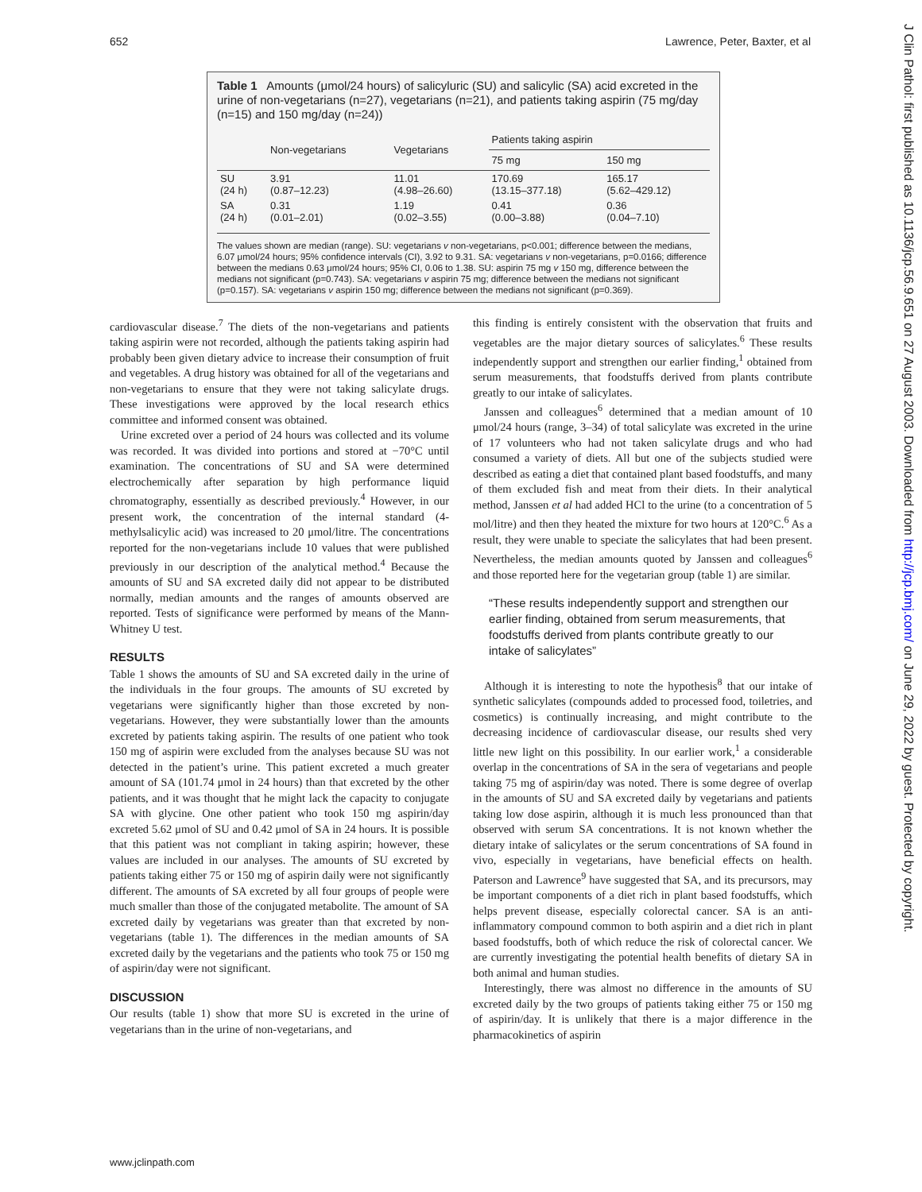652 Lawrence, Peter, Baxter, et al
Table 1 Amounts (μmol/24 hours) of salicyluric (SU) and salicylic (SA) acid excreted in the urine of non-vegetarians (n=27), vegetarians (n=21), and patients taking aspirin (75 mg/day (n=15) and 150 mg/day (n=24))
| | Non-vegetarians | Vegetarians | Patients taking aspirin | |
| --- | --- | --- | --- | --- |
| | | | 75 mg | 150 mg |
| SU (24 h) | 3.91 (0.87–12.23) | 11.01 (4.98–26.60) | 170.69 (13.15–377.18) | 165.17 (5.62–429.12) |
| SA (24 h) | 0.31 (0.01–2.01) | 1.19 (0.02–3.55) | 0.41 (0.00–3.88) | 0.36 (0.04–7.10) |
The values shown are median (range). SU: vegetarians v non-vegetarians, p<0.001; difference between the medians, 6.07 μmol/24 hours; 95% confidence intervals (CI), 3.92 to 9.31. SA: vegetarians v non-vegetarians, p=0.0166; difference between the medians 0.63 μmol/24 hours; 95% CI, 0.06 to 1.38. SU: aspirin 75 mg v 150 mg, difference between the medians not significant (p=0.743). SA: vegetarians v aspirin 75 mg; difference between the medians not significant (p=0.157). SA: vegetarians v aspirin 150 mg; difference between the medians not significant (p=0.369).
cardiovascular disease.<sup>7</sup> The diets of the non-vegetarians and patients taking aspirin were not recorded, although the patients taking aspirin had probably been given dietary advice to increase their consumption of fruit and vegetables. A drug history was obtained for all of the vegetarians and non-vegetarians to ensure that they were not taking salicylate drugs. These investigations were approved by the local research ethics committee and informed consent was obtained.
Urine excreted over a period of 24 hours was collected and its volume was recorded. It was divided into portions and stored at −70°C until examination. The concentrations of SU and SA were determined electrochemically after separation by high performance liquid chromatography, essentially as described previously.<sup>4</sup> However, in our present work, the concentration of the internal standard (4-methylsalicylic acid) was increased to 20 μmol/litre. The concentrations reported for the non-vegetarians include 10 values that were published previously in our description of the analytical method.<sup>4</sup> Because the amounts of SU and SA excreted daily did not appear to be distributed normally, median amounts and the ranges of amounts observed are reported. Tests of significance were performed by means of the Mann-Whitney U test.
RESULTS
Table 1 shows the amounts of SU and SA excreted daily in the urine of the individuals in the four groups. The amounts of SU excreted by vegetarians were significantly higher than those excreted by non-vegetarians. However, they were substantially lower than the amounts excreted by patients taking aspirin. The results of one patient who took 150 mg of aspirin were excluded from the analyses because SU was not detected in the patient’s urine. This patient excreted a much greater amount of SA (101.74 μmol in 24 hours) than that excreted by the other patients, and it was thought that he might lack the capacity to conjugate SA with glycine. One other patient who took 150 mg aspirin/day excreted 5.62 μmol of SU and 0.42 μmol of SA in 24 hours. It is possible that this patient was not compliant in taking aspirin; however, these values are included in our analyses. The amounts of SU excreted by patients taking either 75 or 150 mg of aspirin daily were not significantly different. The amounts of SA excreted by all four groups of people were much smaller than those of the conjugated metabolite. The amount of SA excreted daily by vegetarians was greater than that excreted by non-vegetarians (table 1). The differences in the median amounts of SA excreted daily by the vegetarians and the patients who took 75 or 150 mg of aspirin/day were not significant.
DISCUSSION
Our results (table 1) show that more SU is excreted in the urine of vegetarians than in the urine of non-vegetarians, and
this finding is entirely consistent with the observation that fruits and vegetables are the major dietary sources of salicylates.<sup>6</sup> These results independently support and strengthen our earlier finding,<sup>1</sup> obtained from serum measurements, that foodstuffs derived from plants contribute greatly to our intake of salicylates.
Janssen and colleagues<sup>6</sup> determined that a median amount of 10 μmol/24 hours (range, 3–34) of total salicylate was excreted in the urine of 17 volunteers who had not taken salicylate drugs and who had consumed a variety of diets. All but one of the subjects studied were described as eating a diet that contained plant based foodstuffs, and many of them excluded fish and meat from their diets. In their analytical method, Janssen et al had added HCl to the urine (to a concentration of 5 mol/litre) and then they heated the mixture for two hours at 120°C.<sup>6</sup> As a result, they were unable to speciate the salicylates that had been present. Nevertheless, the median amounts quoted by Janssen and colleagues<sup>6</sup> and those reported here for the vegetarian group (table 1) are similar.
“These results independently support and strengthen our earlier finding, obtained from serum measurements, that foodstuffs derived from plants contribute greatly to our intake of salicylates”
Although it is interesting to note the hypothesis<sup>8</sup> that our intake of synthetic salicylates (compounds added to processed food, toiletries, and cosmetics) is continually increasing, and might contribute to the decreasing incidence of cardiovascular disease, our results shed very little new light on this possibility. In our earlier work,<sup>1</sup> a considerable overlap in the concentrations of SA in the sera of vegetarians and people taking 75 mg of aspirin/day was noted. There is some degree of overlap in the amounts of SU and SA excreted daily by vegetarians and patients taking low dose aspirin, although it is much less pronounced than that observed with serum SA concentrations. It is not known whether the dietary intake of salicylates or the serum concentrations of SA found in vivo, especially in vegetarians, have beneficial effects on health. Paterson and Lawrence<sup>9</sup> have suggested that SA, and its precursors, may be important components of a diet rich in plant based foodstuffs, which helps prevent disease, especially colorectal cancer. SA is an anti-inflammatory compound common to both aspirin and a diet rich in plant based foodstuffs, both of which reduce the risk of colorectal cancer. We are currently investigating the potential health benefits of dietary SA in both animal and human studies.
Interestingly, there was almost no difference in the amounts of SU excreted daily by the two groups of patients taking either 75 or 150 mg of aspirin/day. It is unlikely that there is a major difference in the pharmacokinetics of aspirin
www.jclinpath.com
J Clin Pathol: first published as 10.1136/jcp.56.9.651 on 27 August 2003. Downloaded from http://jcp.bmj.com/ on June 29, 2022 by guest. Protected by copyright.